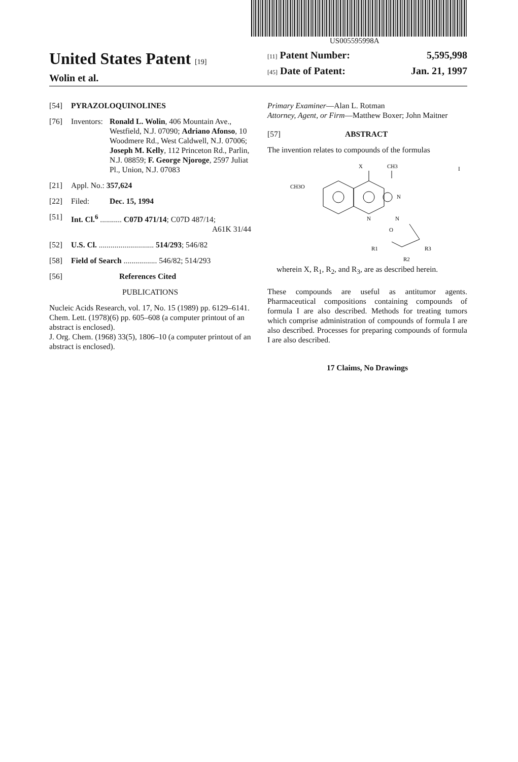US005595998A
United States Patent [19]
Wolin et al.
[11] Patent Number: 5,595,998
[45] Date of Patent: Jan. 21, 1997
[54] PYRAZOLOQUINOLINES
[76] Inventors: Ronald L. Wolin, 406 Mountain Ave., Westfield, N.J. 07090; Adriano Afonso, 10 Woodmere Rd., West Caldwell, N.J. 07006; Joseph M. Kelly, 112 Princeton Rd., Parlin, N.J. 08859; F. George Njoroge, 2597 Juliat Pl., Union, N.J. 07083
[21] Appl. No.: 357,624
[22] Filed: Dec. 15, 1994
[51] Int. Cl.<sup>6</sup> ........... C07D 471/14; C07D 487/14; A61K 31/44
[52] U.S. Cl. ............................ 514/293; 546/82
[58] Field of Search ................. 546/82; 514/293
[56] References Cited
PUBLICATIONS
Nucleic Acids Research, vol. 17, No. 15 (1989) pp. 6129–6141.
Chem. Lett. (1978)(6) pp. 605–608 (a computer printout of an abstract is enclosed).
J. Org. Chem. (1968) 33(5), 1806–10 (a computer printout of an abstract is enclosed).
Primary Examiner—Alan L. Rotman
Attorney, Agent, or Firm—Matthew Boxer; John Maitner
[57] ABSTRACT
The invention relates to compounds of the formulas
I
X
CH3
CH3O
N
N
N
O
R1
R3
R2
wherein X, R<sub>1</sub>, R<sub>2</sub>, and R<sub>3</sub>, are as described herein.
These compounds are useful as antitumor agents. Pharmaceutical compositions containing compounds of formula I are also described. Methods for treating tumors which comprise administration of compounds of formula I are also described. Processes for preparing compounds of formula I are also described.
17 Claims, No Drawings